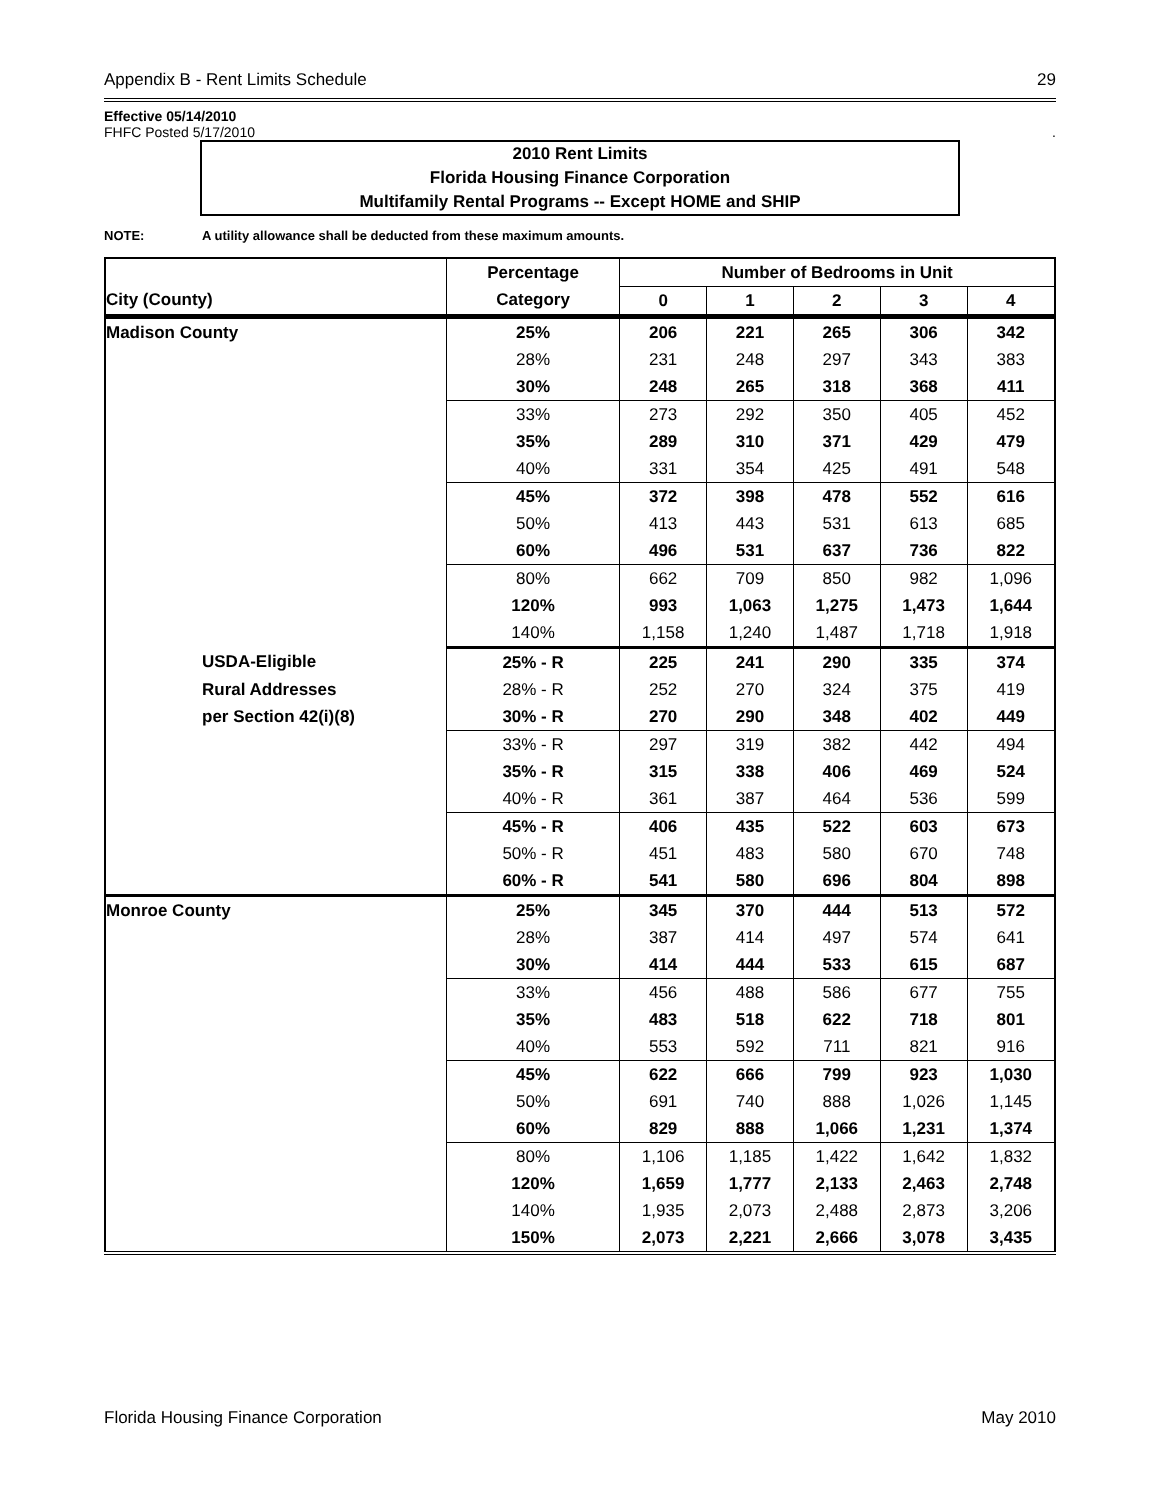Appendix B - Rent Limits Schedule 29
Effective 05/14/2010
FHFC Posted 5/17/2010.
2010 Rent Limits
Florida Housing Finance Corporation
Multifamily Rental Programs -- Except HOME and SHIP
NOTE: A utility allowance shall be deducted from these maximum amounts.
| | Percentage | Number of Bedrooms in Unit | | | | |
| --- | --- | --- | --- | --- | --- | --- |
| City (County) | Category | 0 | 1 | 2 | 3 | 4 |
| Madison County | 25% | 206 | 221 | 265 | 306 | 342 |
| | 28% | 231 | 248 | 297 | 343 | 383 |
| | 30% | 248 | 265 | 318 | 368 | 411 |
| | 33% | 273 | 292 | 350 | 405 | 452 |
| | 35% | 289 | 310 | 371 | 429 | 479 |
| | 40% | 331 | 354 | 425 | 491 | 548 |
| | 45% | 372 | 398 | 478 | 552 | 616 |
| | 50% | 413 | 443 | 531 | 613 | 685 |
| | 60% | 496 | 531 | 637 | 736 | 822 |
| | 80% | 662 | 709 | 850 | 982 | 1,096 |
| | 120% | 993 | 1,063 | 1,275 | 1,473 | 1,644 |
| | 140% | 1,158 | 1,240 | 1,487 | 1,718 | 1,918 |
| USDA-Eligible | 25% - R | 225 | 241 | 290 | 335 | 374 |
| Rural Addresses | 28% - R | 252 | 270 | 324 | 375 | 419 |
| per Section 42(i)(8) | 30% - R | 270 | 290 | 348 | 402 | 449 |
| | 33% - R | 297 | 319 | 382 | 442 | 494 |
| | 35% - R | 315 | 338 | 406 | 469 | 524 |
| | 40% - R | 361 | 387 | 464 | 536 | 599 |
| | 45% - R | 406 | 435 | 522 | 603 | 673 |
| | 50% - R | 451 | 483 | 580 | 670 | 748 |
| | 60% - R | 541 | 580 | 696 | 804 | 898 |
| Monroe County | 25% | 345 | 370 | 444 | 513 | 572 |
| | 28% | 387 | 414 | 497 | 574 | 641 |
| | 30% | 414 | 444 | 533 | 615 | 687 |
| | 33% | 456 | 488 | 586 | 677 | 755 |
| | 35% | 483 | 518 | 622 | 718 | 801 |
| | 40% | 553 | 592 | 711 | 821 | 916 |
| | 45% | 622 | 666 | 799 | 923 | 1,030 |
| | 50% | 691 | 740 | 888 | 1,026 | 1,145 |
| | 60% | 829 | 888 | 1,066 | 1,231 | 1,374 |
| | 80% | 1,106 | 1,185 | 1,422 | 1,642 | 1,832 |
| | 120% | 1,659 | 1,777 | 2,133 | 2,463 | 2,748 |
| | 140% | 1,935 | 2,073 | 2,488 | 2,873 | 3,206 |
| | 150% | 2,073 | 2,221 | 2,666 | 3,078 | 3,435 |
Florida Housing Finance Corporation May 2010